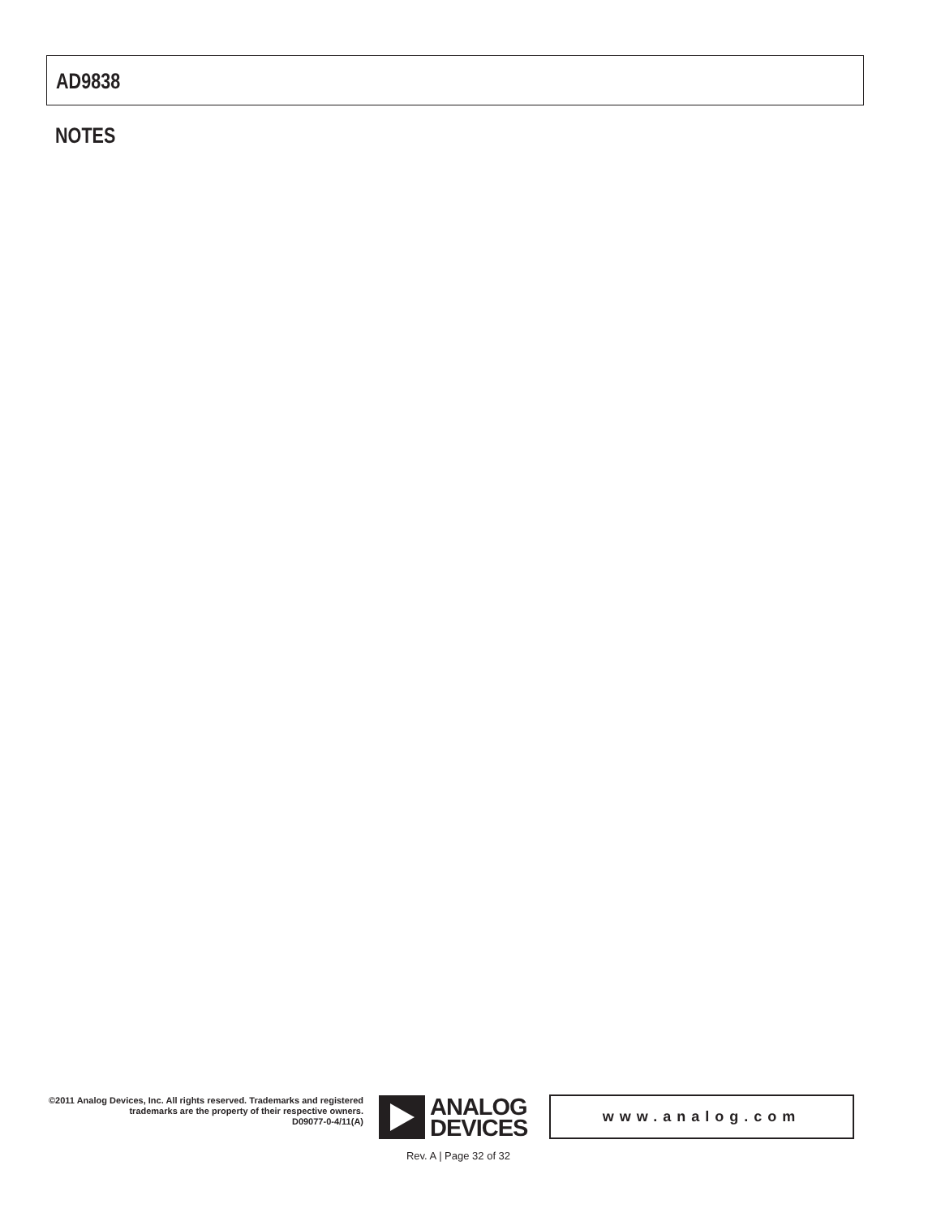AD9838
NOTES
©2011 Analog Devices, Inc. All rights reserved. Trademarks and registered trademarks are the property of their respective owners.
D09077-0-4/11(A)
ANALOG
DEVICES
www.analog.com
Rev. A | Page 32 of 32